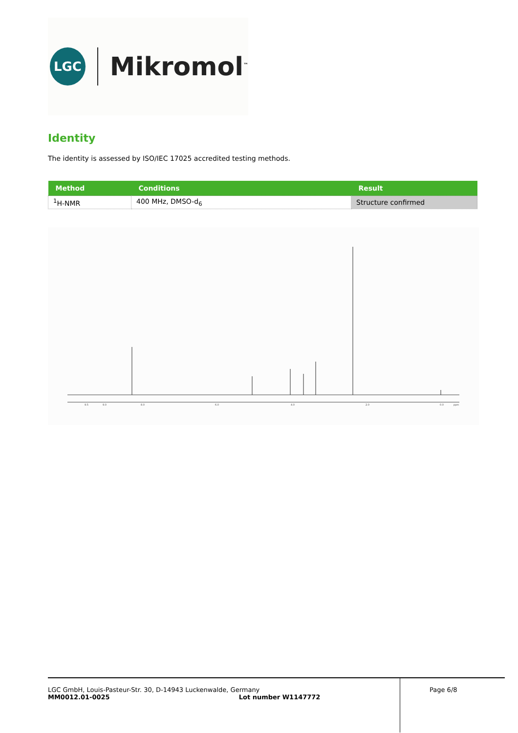LGC
Mikromol<sup>™</sup>
Identity
The identity is assessed by ISO/IEC 17025 accredited testing methods.
| Method | Conditions | Result |
| --- | --- | --- |
| <sup>1</sup>H-NMR | 400 MHz, DMSO-d<sub>6</sub> | Structure confirmed |
9.5
9.0
8.0
6.0
4.0
2.0
0.0
ppm
LGC GmbH, Louis-Pasteur-Str. 30, D-14943 Luckenwalde, Germany
MM0012.01-0025 Lot number W1147772
Page 6/8